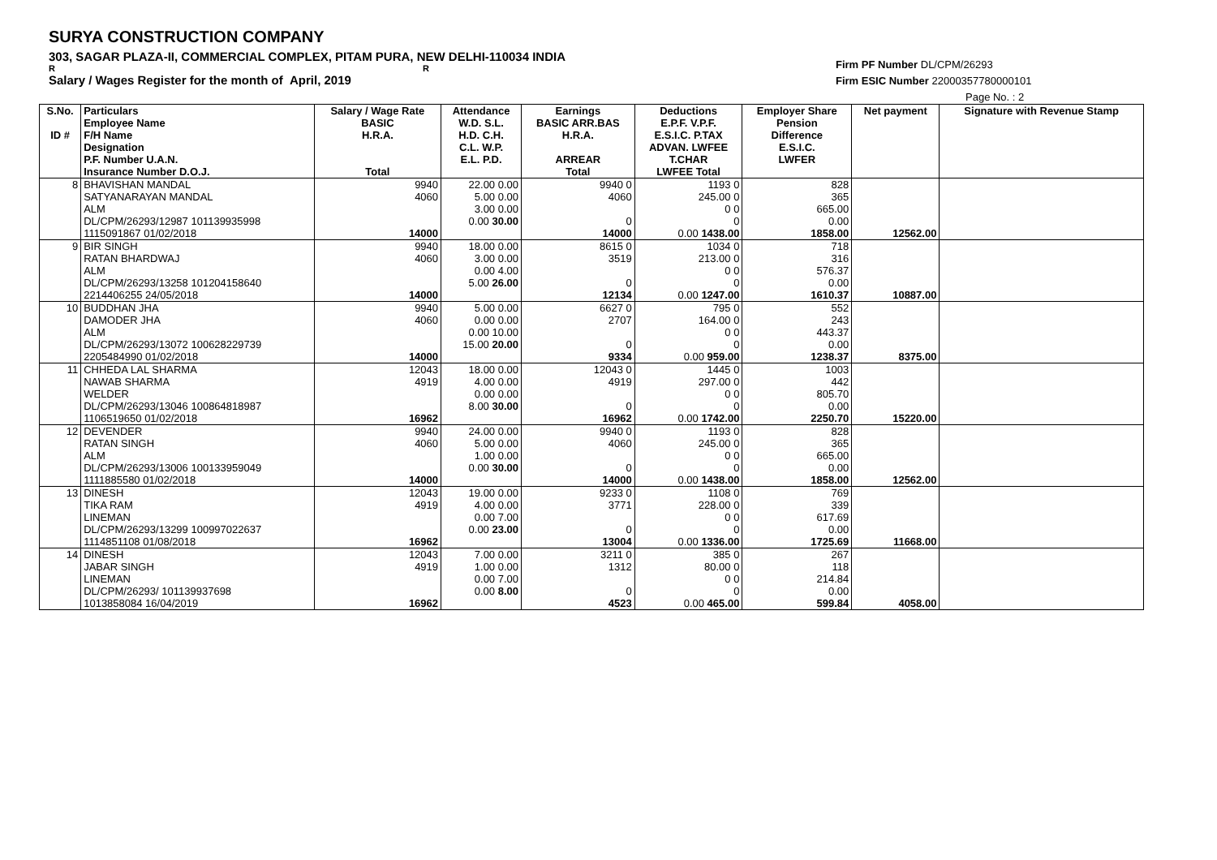SURYA CONSTRUCTION COMPANY
303, SAGAR PLAZA-II, COMMERCIAL COMPLEX, PITAM PURA, NEW DELHI-110034 INDIA
R R
Salary / Wages Register for the month of April, 2019
Firm PF Number DL/CPM/26293
Firm ESIC Number 22000357780000101
Page No. : 2
| S.No. ID # | Particulars Employee Name F/H Name Designation P.F. Number U.A.N. Insurance Number D.O.J. | Salary / Wage Rate BASIC H.R.A. Total | Attendance W.D. S.L. H.D. C.H. C.L. W.P. E.L. P.D. | Earnings BASIC ARR.BAS H.R.A. ARREAR Total | Deductions E.P.F. V.P.F. E.S.I.C. P.TAX ADVAN. LWFEE T.CHAR LWFEE Total | Employer Share Pension Difference E.S.I.C. LWFER | Net payment | Signature with Revenue Stamp |
| --- | --- | --- | --- | --- | --- | --- | --- | --- |
| 8 | BHAVISHAN MANDAL SATYANARAYAN MANDAL ALM DL/CPM/26293/12987 101139935998 1115091867 01/02/2018 | 9940 4060 14000 | 22.00 0.00 5.00 0.00 3.00 0.00 0.00 30.00 | 9940 0 4060 0 14000 | 1193 0 245.00 0 0 0 0 0.00 1438.00 | 828 365 665.00 0.00 1858.00 | 12562.00 | |
| 9 | BIR SINGH RATAN BHARDWAJ ALM DL/CPM/26293/13258 101204158640 2214406255 24/05/2018 | 9940 4060 14000 | 18.00 0.00 3.00 0.00 0.00 4.00 5.00 26.00 | 8615 0 3519 0 12134 | 1034 0 213.00 0 0 0 0 0.00 1247.00 | 718 316 576.37 0.00 1610.37 | 10887.00 | |
| 10 | BUDDHAN JHA DAMODER JHA ALM DL/CPM/26293/13072 100628229739 2205484990 01/02/2018 | 9940 4060 14000 | 5.00 0.00 0.00 0.00 0.00 10.00 15.00 20.00 | 6627 0 2707 0 9334 | 795 0 164.00 0 0 0 0 0.00 959.00 | 552 243 443.37 0.00 1238.37 | 8375.00 | |
| 11 | CHHEDA LAL SHARMA NAWAB SHARMA WELDER DL/CPM/26293/13046 100864818987 1106519650 01/02/2018 | 12043 4919 16962 | 18.00 0.00 4.00 0.00 0.00 0.00 8.00 30.00 | 12043 0 4919 0 16962 | 1445 0 297.00 0 0 0 0 0.00 1742.00 | 1003 442 805.70 0.00 2250.70 | 15220.00 | |
| 12 | DEVENDER RATAN SINGH ALM DL/CPM/26293/13006 100133959049 1111885580 01/02/2018 | 9940 4060 14000 | 24.00 0.00 5.00 0.00 1.00 0.00 0.00 30.00 | 9940 0 4060 0 14000 | 1193 0 245.00 0 0 0 0 0.00 1438.00 | 828 365 665.00 0.00 1858.00 | 12562.00 | |
| 13 | DINESH TIKA RAM LINEMAN DL/CPM/26293/13299 100997022637 1114851108 01/08/2018 | 12043 4919 16962 | 19.00 0.00 4.00 0.00 0.00 7.00 0.00 23.00 | 9233 0 3771 0 13004 | 1108 0 228.00 0 0 0 0 0.00 1336.00 | 769 339 617.69 0.00 1725.69 | 11668.00 | |
| 14 | DINESH JABAR SINGH LINEMAN DL/CPM/26293/ 101139937698 1013858084 16/04/2019 | 12043 4919 16962 | 7.00 0.00 1.00 0.00 0.00 7.00 0.00 8.00 | 3211 0 1312 0 4523 | 385 0 80.00 0 0 0 0 0.00 465.00 | 267 118 214.84 0.00 599.84 | 4058.00 | |